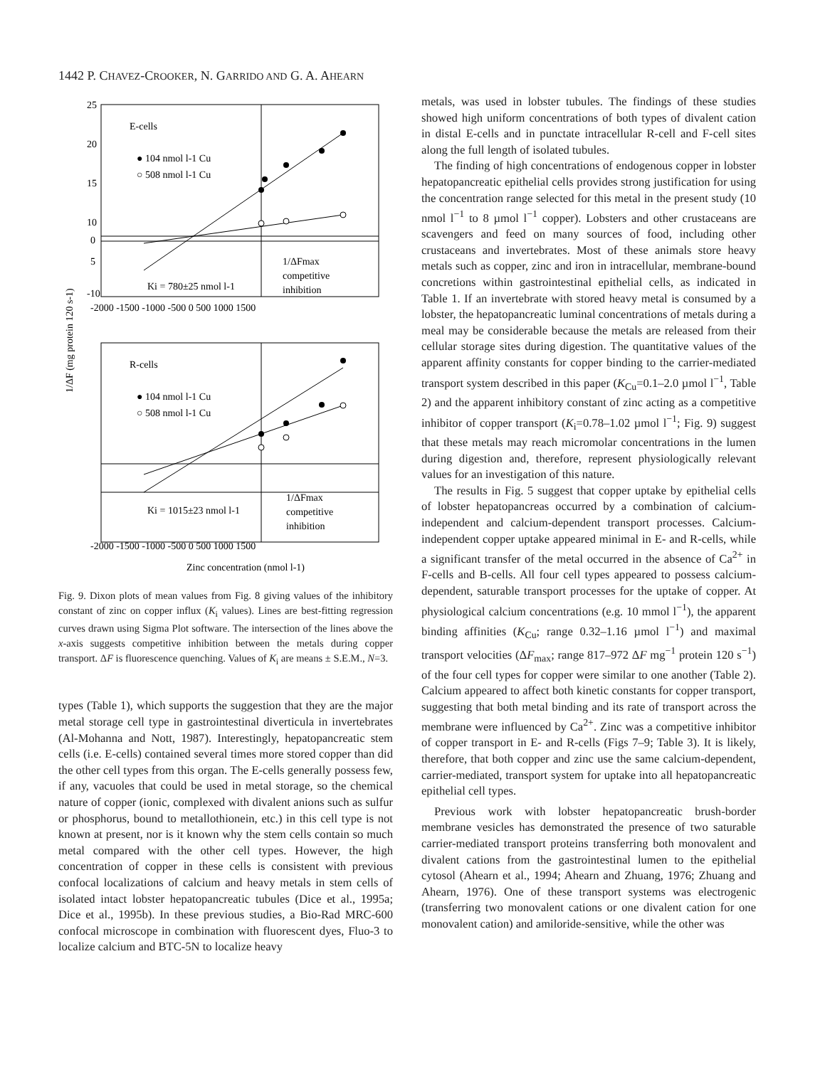1442 P. CHAVEZ-CROOKER, N. GARRIDO AND G. A. AHEARN
E-cells
● 104 nmol l-1 Cu
○ 508 nmol l-1 Cu
Ki = 780±25 nmol l-1
1/ΔFmax
competitive
inhibition
25
20
15
10
5
0
-10
-2000 -1500 -1000 -500 0 500 1000 1500
R-cells
● 104 nmol l-1 Cu
○ 508 nmol l-1 Cu
Ki = 1015±23 nmol l-1
1/ΔFmax
competitive
inhibition
-2000 -1500 -1000 -500 0 500 1000 1500
Zinc concentration (nmol l-1)
1/ΔF (mg protein 120 s-1)
Fig. 9. Dixon plots of mean values from Fig. 8 giving values of the inhibitory constant of zinc on copper influx (K<sub>i</sub> values). Lines are best-fitting regression curves drawn using Sigma Plot software. The intersection of the lines above the x-axis suggests competitive inhibition between the metals during copper transport. ΔF is fluorescence quenching. Values of K<sub>i</sub> are means ± S.E.M., N=3.
types (Table 1), which supports the suggestion that they are the major metal storage cell type in gastrointestinal diverticula in invertebrates (Al-Mohanna and Nott, 1987). Interestingly, hepatopancreatic stem cells (i.e. E-cells) contained several times more stored copper than did the other cell types from this organ. The E-cells generally possess few, if any, vacuoles that could be used in metal storage, so the chemical nature of copper (ionic, complexed with divalent anions such as sulfur or phosphorus, bound to metallothionein, etc.) in this cell type is not known at present, nor is it known why the stem cells contain so much metal compared with the other cell types. However, the high concentration of copper in these cells is consistent with previous confocal localizations of calcium and heavy metals in stem cells of isolated intact lobster hepatopancreatic tubules (Dice et al., 1995a; Dice et al., 1995b). In these previous studies, a Bio-Rad MRC-600 confocal microscope in combination with fluorescent dyes, Fluo-3 to localize calcium and BTC-5N to localize heavy
metals, was used in lobster tubules. The findings of these studies showed high uniform concentrations of both types of divalent cation in distal E-cells and in punctate intracellular R-cell and F-cell sites along the full length of isolated tubules.
The finding of high concentrations of endogenous copper in lobster hepatopancreatic epithelial cells provides strong justification for using the concentration range selected for this metal in the present study (10 nmol l<sup>−1</sup> to 8 µmol l<sup>−1</sup> copper). Lobsters and other crustaceans are scavengers and feed on many sources of food, including other crustaceans and invertebrates. Most of these animals store heavy metals such as copper, zinc and iron in intracellular, membrane-bound concretions within gastrointestinal epithelial cells, as indicated in Table 1. If an invertebrate with stored heavy metal is consumed by a lobster, the hepatopancreatic luminal concentrations of metals during a meal may be considerable because the metals are released from their cellular storage sites during digestion. The quantitative values of the apparent affinity constants for copper binding to the carrier-mediated transport system described in this paper (K<sub>Cu</sub>=0.1–2.0 µmol l<sup>−1</sup>, Table 2) and the apparent inhibitory constant of zinc acting as a competitive inhibitor of copper transport (K<sub>i</sub>=0.78–1.02 µmol l<sup>−1</sup>; Fig. 9) suggest that these metals may reach micromolar concentrations in the lumen during digestion and, therefore, represent physiologically relevant values for an investigation of this nature.
The results in Fig. 5 suggest that copper uptake by epithelial cells of lobster hepatopancreas occurred by a combination of calcium-independent and calcium-dependent transport processes. Calcium-independent copper uptake appeared minimal in E- and R-cells, while a significant transfer of the metal occurred in the absence of Ca<sup>2+</sup> in F-cells and B-cells. All four cell types appeared to possess calcium-dependent, saturable transport processes for the uptake of copper. At physiological calcium concentrations (e.g. 10 mmol l<sup>−1</sup>), the apparent binding affinities (K<sub>Cu</sub>; range 0.32–1.16 µmol l<sup>−1</sup>) and maximal transport velocities (ΔF<sub>max</sub>; range 817–972 ΔF mg<sup>−1</sup> protein 120 s<sup>−1</sup>) of the four cell types for copper were similar to one another (Table 2). Calcium appeared to affect both kinetic constants for copper transport, suggesting that both metal binding and its rate of transport across the membrane were influenced by Ca<sup>2+</sup>. Zinc was a competitive inhibitor of copper transport in E- and R-cells (Figs 7–9; Table 3). It is likely, therefore, that both copper and zinc use the same calcium-dependent, carrier-mediated, transport system for uptake into all hepatopancreatic epithelial cell types.
Previous work with lobster hepatopancreatic brush-border membrane vesicles has demonstrated the presence of two saturable carrier-mediated transport proteins transferring both monovalent and divalent cations from the gastrointestinal lumen to the epithelial cytosol (Ahearn et al., 1994; Ahearn and Zhuang, 1976; Zhuang and Ahearn, 1976). One of these transport systems was electrogenic (transferring two monovalent cations or one divalent cation for one monovalent cation) and amiloride-sensitive, while the other was